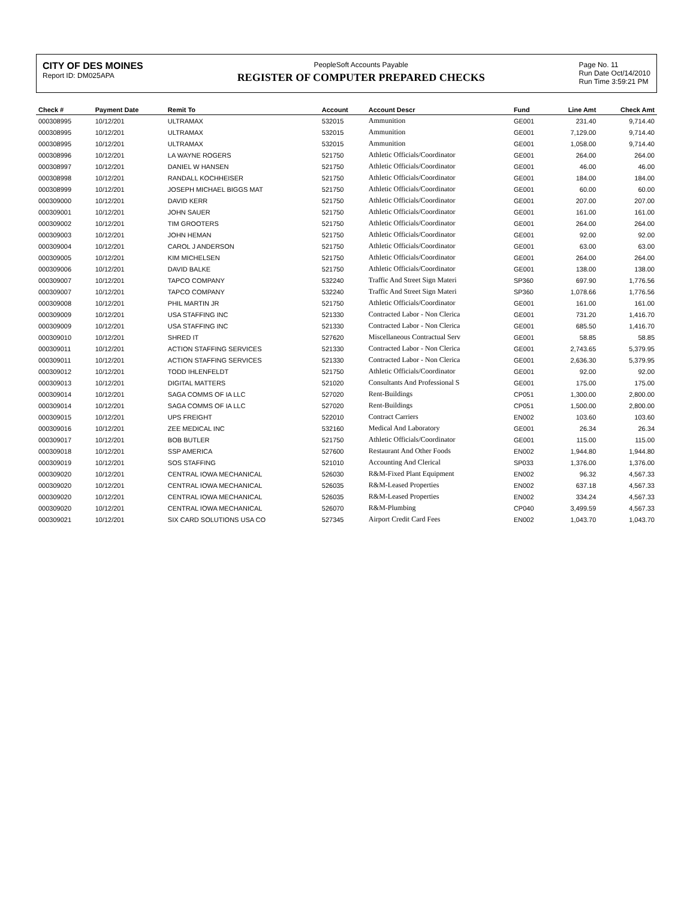CITY OF DES MOINES
Report ID: DM025APA
PeopleSoft Accounts Payable
REGISTER OF COMPUTER PREPARED CHECKS
Page No. 11
Run Date Oct/14/2010
Run Time 3:59:21 PM
| Check # | Payment Date | Remit To | Account | Account Descr | Fund | Line Amt | Check Amt |
| --- | --- | --- | --- | --- | --- | --- | --- |
| 000308995 | 10/12/201 | ULTRAMAX | 532015 | Ammunition | GE001 | 231.40 | 9,714.40 |
| 000308995 | 10/12/201 | ULTRAMAX | 532015 | Ammunition | GE001 | 7,129.00 | 9,714.40 |
| 000308995 | 10/12/201 | ULTRAMAX | 532015 | Ammunition | GE001 | 1,058.00 | 9,714.40 |
| 000308996 | 10/12/201 | LA WAYNE ROGERS | 521750 | Athletic Officials/Coordinator | GE001 | 264.00 | 264.00 |
| 000308997 | 10/12/201 | DANIEL W HANSEN | 521750 | Athletic Officials/Coordinator | GE001 | 46.00 | 46.00 |
| 000308998 | 10/12/201 | RANDALL KOCHHEISER | 521750 | Athletic Officials/Coordinator | GE001 | 184.00 | 184.00 |
| 000308999 | 10/12/201 | JOSEPH MICHAEL BIGGS MAT | 521750 | Athletic Officials/Coordinator | GE001 | 60.00 | 60.00 |
| 000309000 | 10/12/201 | DAVID KERR | 521750 | Athletic Officials/Coordinator | GE001 | 207.00 | 207.00 |
| 000309001 | 10/12/201 | JOHN SAUER | 521750 | Athletic Officials/Coordinator | GE001 | 161.00 | 161.00 |
| 000309002 | 10/12/201 | TIM GROOTERS | 521750 | Athletic Officials/Coordinator | GE001 | 264.00 | 264.00 |
| 000309003 | 10/12/201 | JOHN HEMAN | 521750 | Athletic Officials/Coordinator | GE001 | 92.00 | 92.00 |
| 000309004 | 10/12/201 | CAROL J ANDERSON | 521750 | Athletic Officials/Coordinator | GE001 | 63.00 | 63.00 |
| 000309005 | 10/12/201 | KIM MICHELSEN | 521750 | Athletic Officials/Coordinator | GE001 | 264.00 | 264.00 |
| 000309006 | 10/12/201 | DAVID BALKE | 521750 | Athletic Officials/Coordinator | GE001 | 138.00 | 138.00 |
| 000309007 | 10/12/201 | TAPCO COMPANY | 532240 | Traffic And Street Sign Materi | SP360 | 697.90 | 1,776.56 |
| 000309007 | 10/12/201 | TAPCO COMPANY | 532240 | Traffic And Street Sign Materi | SP360 | 1,078.66 | 1,776.56 |
| 000309008 | 10/12/201 | PHIL MARTIN JR | 521750 | Athletic Officials/Coordinator | GE001 | 161.00 | 161.00 |
| 000309009 | 10/12/201 | USA STAFFING INC | 521330 | Contracted Labor - Non Clerica | GE001 | 731.20 | 1,416.70 |
| 000309009 | 10/12/201 | USA STAFFING INC | 521330 | Contracted Labor - Non Clerica | GE001 | 685.50 | 1,416.70 |
| 000309010 | 10/12/201 | SHRED IT | 527620 | Miscellaneous Contractual Serv | GE001 | 58.85 | 58.85 |
| 000309011 | 10/12/201 | ACTION STAFFING SERVICES | 521330 | Contracted Labor - Non Clerica | GE001 | 2,743.65 | 5,379.95 |
| 000309011 | 10/12/201 | ACTION STAFFING SERVICES | 521330 | Contracted Labor - Non Clerica | GE001 | 2,636.30 | 5,379.95 |
| 000309012 | 10/12/201 | TODD IHLENFELDT | 521750 | Athletic Officials/Coordinator | GE001 | 92.00 | 92.00 |
| 000309013 | 10/12/201 | DIGITAL MATTERS | 521020 | Consultants And Professional S | GE001 | 175.00 | 175.00 |
| 000309014 | 10/12/201 | SAGA COMMS OF IA LLC | 527020 | Rent-Buildings | CP051 | 1,300.00 | 2,800.00 |
| 000309014 | 10/12/201 | SAGA COMMS OF IA LLC | 527020 | Rent-Buildings | CP051 | 1,500.00 | 2,800.00 |
| 000309015 | 10/12/201 | UPS FREIGHT | 522010 | Contract Carriers | EN002 | 103.60 | 103.60 |
| 000309016 | 10/12/201 | ZEE MEDICAL INC | 532160 | Medical And Laboratory | GE001 | 26.34 | 26.34 |
| 000309017 | 10/12/201 | BOB BUTLER | 521750 | Athletic Officials/Coordinator | GE001 | 115.00 | 115.00 |
| 000309018 | 10/12/201 | SSP AMERICA | 527600 | Restaurant And Other Foods | EN002 | 1,944.80 | 1,944.80 |
| 000309019 | 10/12/201 | SOS STAFFING | 521010 | Accounting And Clerical | SP033 | 1,376.00 | 1,376.00 |
| 000309020 | 10/12/201 | CENTRAL IOWA MECHANICAL | 526030 | R&M-Fixed Plant Equipment | EN002 | 96.32 | 4,567.33 |
| 000309020 | 10/12/201 | CENTRAL IOWA MECHANICAL | 526035 | R&M-Leased Properties | EN002 | 637.18 | 4,567.33 |
| 000309020 | 10/12/201 | CENTRAL IOWA MECHANICAL | 526035 | R&M-Leased Properties | EN002 | 334.24 | 4,567.33 |
| 000309020 | 10/12/201 | CENTRAL IOWA MECHANICAL | 526070 | R&M-Plumbing | CP040 | 3,499.59 | 4,567.33 |
| 000309021 | 10/12/201 | SIX CARD SOLUTIONS USA CO | 527345 | Airport Credit Card Fees | EN002 | 1,043.70 | 1,043.70 |